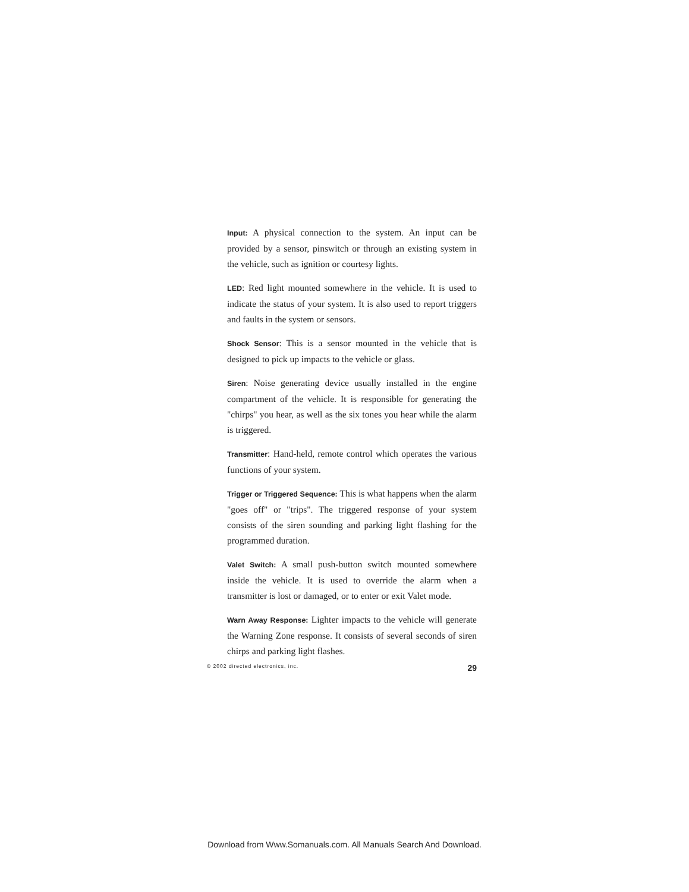Input: A physical connection to the system. An input can be provided by a sensor, pinswitch or through an existing system in the vehicle, such as ignition or courtesy lights.
LED: Red light mounted somewhere in the vehicle. It is used to indicate the status of your system. It is also used to report triggers and faults in the system or sensors.
Shock Sensor: This is a sensor mounted in the vehicle that is designed to pick up impacts to the vehicle or glass.
Siren: Noise generating device usually installed in the engine compartment of the vehicle. It is responsible for generating the "chirps" you hear, as well as the six tones you hear while the alarm is triggered.
Transmitter: Hand-held, remote control which operates the various functions of your system.
Trigger or Triggered Sequence: This is what happens when the alarm "goes off" or "trips". The triggered response of your system consists of the siren sounding and parking light flashing for the programmed duration.
Valet Switch: A small push-button switch mounted somewhere inside the vehicle. It is used to override the alarm when a transmitter is lost or damaged, or to enter or exit Valet mode.
Warn Away Response: Lighter impacts to the vehicle will generate the Warning Zone response. It consists of several seconds of siren chirps and parking light flashes.
© 2002 directed electronics, inc. 29
Download from Www.Somanuals.com. All Manuals Search And Download.